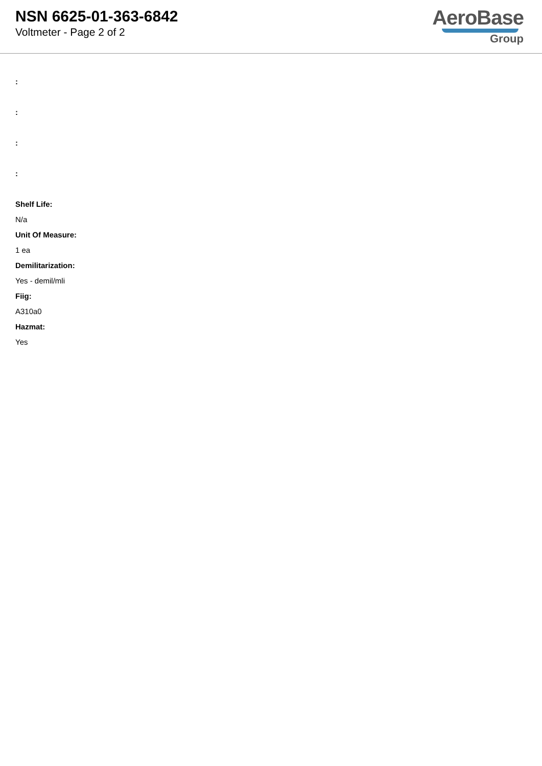NSN 6625-01-363-6842
Voltmeter - Page 2 of 2
AeroBase
Group
:
:
:
:
Shelf Life:
N/a
Unit Of Measure:
1 ea
Demilitarization:
Yes - demil/mli
Fiig:
A310a0
Hazmat:
Yes